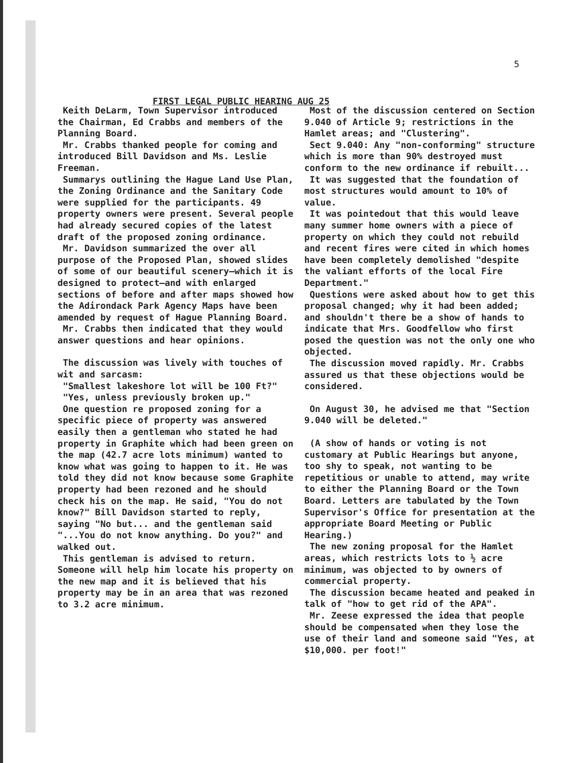5
FIRST LEGAL PUBLIC HEARING AUG 25
Keith DeLarm, Town Supervisor introduced the Chairman, Ed Crabbs and members of the Planning Board.
Mr. Crabbs thanked people for coming and introduced Bill Davidson and Ms. Leslie Freeman.
Summarys outlining the Hague Land Use Plan, the Zoning Ordinance and the Sanitary Code were supplied for the participants. 49 property owners were present. Several people had already secured copies of the latest draft of the proposed zoning ordinance.
Mr. Davidson summarized the over all purpose of the Proposed Plan, showed slides of some of our beautiful scenery—which it is designed to protect—and with enlarged sections of before and after maps showed how the Adirondack Park Agency Maps have been amended by request of Hague Planning Board.
Mr. Crabbs then indicated that they would answer questions and hear opinions.
The discussion was lively with touches of wit and sarcasm:
"Smallest lakeshore lot will be 100 Ft?"
"Yes, unless previously broken up."
One question re proposed zoning for a specific piece of property was answered easily then a gentleman who stated he had property in Graphite which had been green on the map (42.7 acre lots minimum) wanted to know what was going to happen to it. He was told they did not know because some Graphite property had been rezoned and he should check his on the map. He said, "You do not know?" Bill Davidson started to reply, saying "No but... and the gentleman said "...You do not know anything. Do you?" and walked out.
This gentleman is advised to return. Someone will help him locate his property on the new map and it is believed that his property may be in an area that was rezoned to 3.2 acre minimum.
Most of the discussion centered on Section 9.040 of Article 9; restrictions in the Hamlet areas; and "Clustering".
Sect 9.040: Any "non-conforming" structure which is more than 90% destroyed must conform to the new ordinance if rebuilt...
It was suggested that the foundation of most structures would amount to 10% of value.
It was pointedout that this would leave many summer home owners with a piece of property on which they could not rebuild and recent fires were cited in which homes have been completely demolished "despite the valiant efforts of the local Fire Department."
Questions were asked about how to get this proposal changed; why it had been added; and shouldn't there be a show of hands to indicate that Mrs. Goodfellow who first posed the question was not the only one who objected.
The discussion moved rapidly. Mr. Crabbs assured us that these objections would be considered.
On August 30, he advised me that "Section 9.040 will be deleted."
(A show of hands or voting is not customary at Public Hearings but anyone, too shy to speak, not wanting to be repetitious or unable to attend, may write to either the Planning Board or the Town Board. Letters are tabulated by the Town Supervisor's Office for presentation at the appropriate Board Meeting or Public Hearing.)
The new zoning proposal for the Hamlet areas, which restricts lots to ½ acre minimum, was objected to by owners of commercial property.
The discussion became heated and peaked in talk of "how to get rid of the APA".
Mr. Zeese expressed the idea that people should be compensated when they lose the use of their land and someone said "Yes, at $10,000. per foot!"